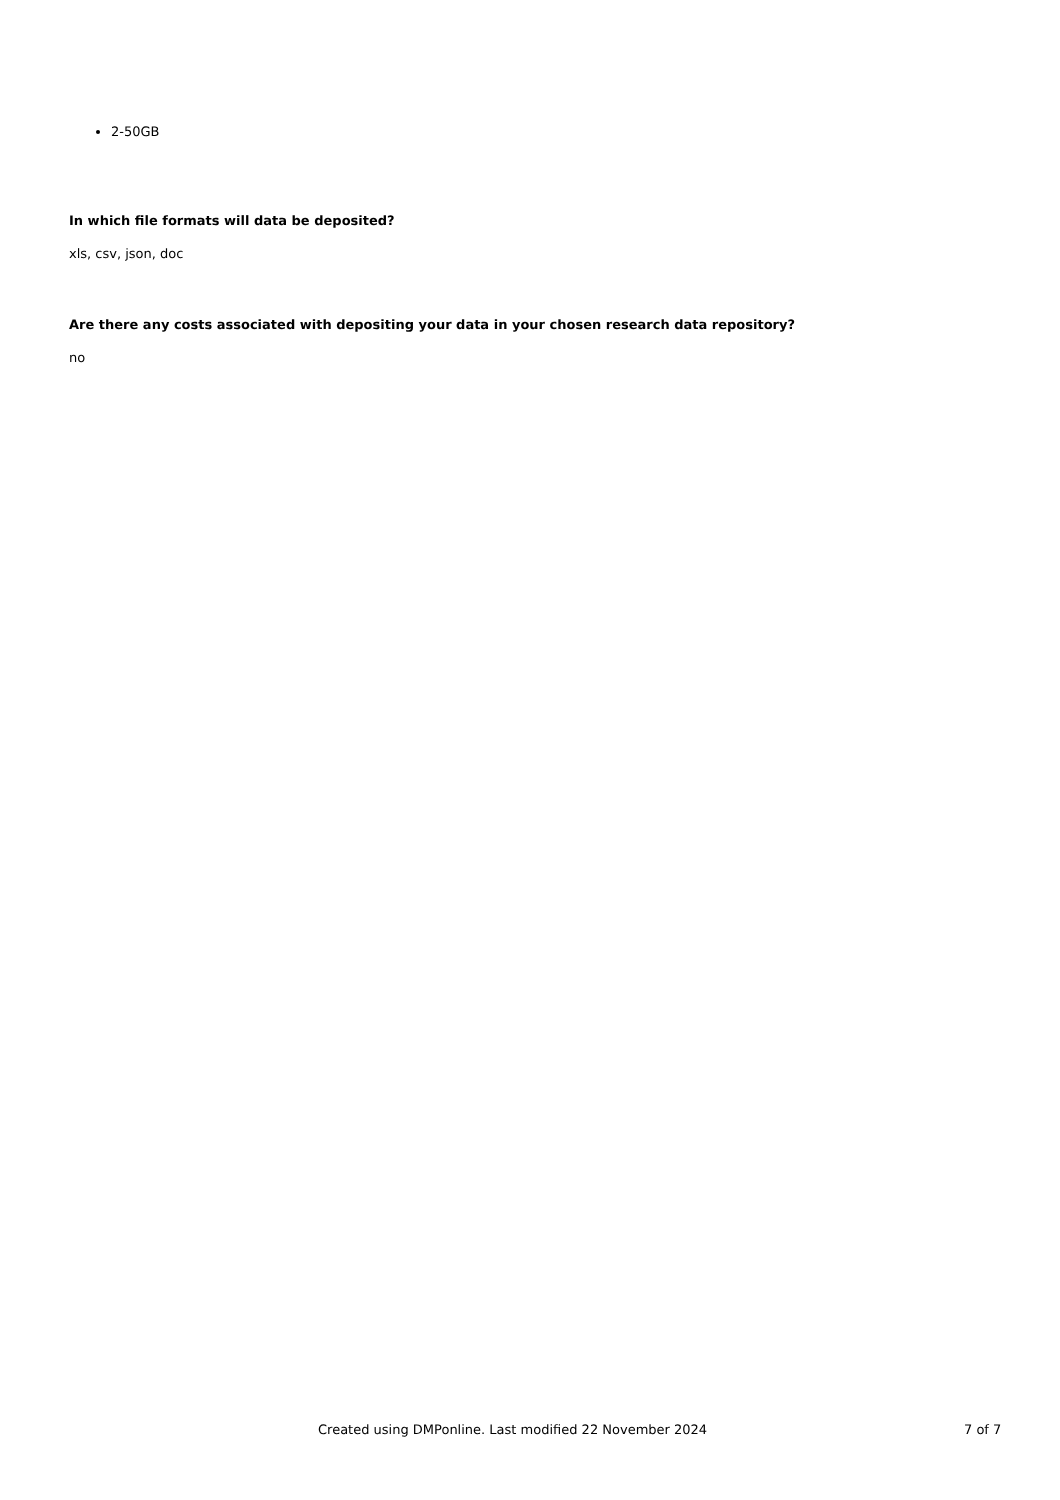2-50GB
In which file formats will data be deposited?
xls, csv, json, doc
Are there any costs associated with depositing your data in your chosen research data repository?
no
Created using DMPonline. Last modified 22 November 2024 7 of 7